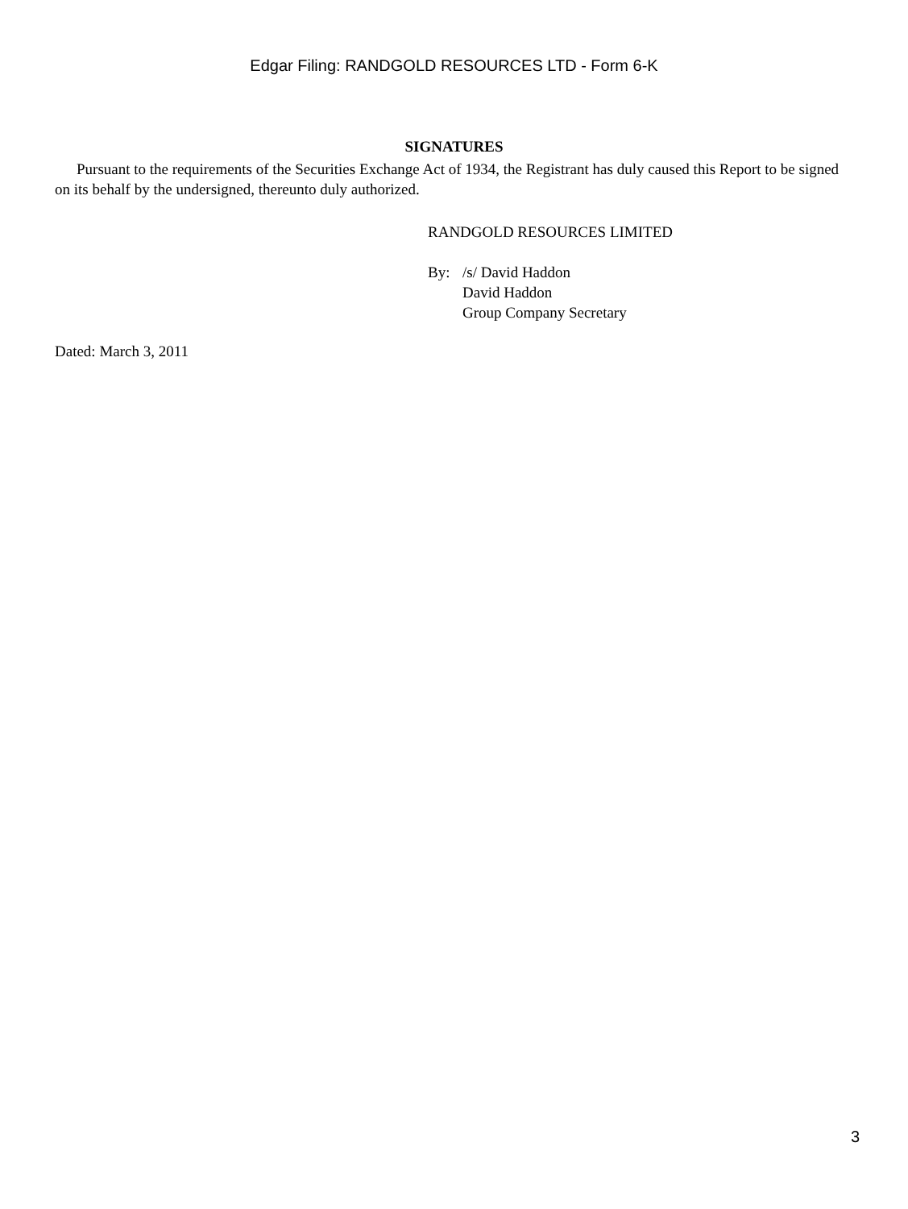Edgar Filing: RANDGOLD RESOURCES LTD - Form 6-K
SIGNATURES
Pursuant to the requirements of the Securities Exchange Act of 1934, the Registrant has duly caused this Report to be signed on its behalf by the undersigned, thereunto duly authorized.
RANDGOLD RESOURCES LIMITED
By: /s/ David Haddon
David Haddon
Group Company Secretary
Dated: March 3, 2011
3